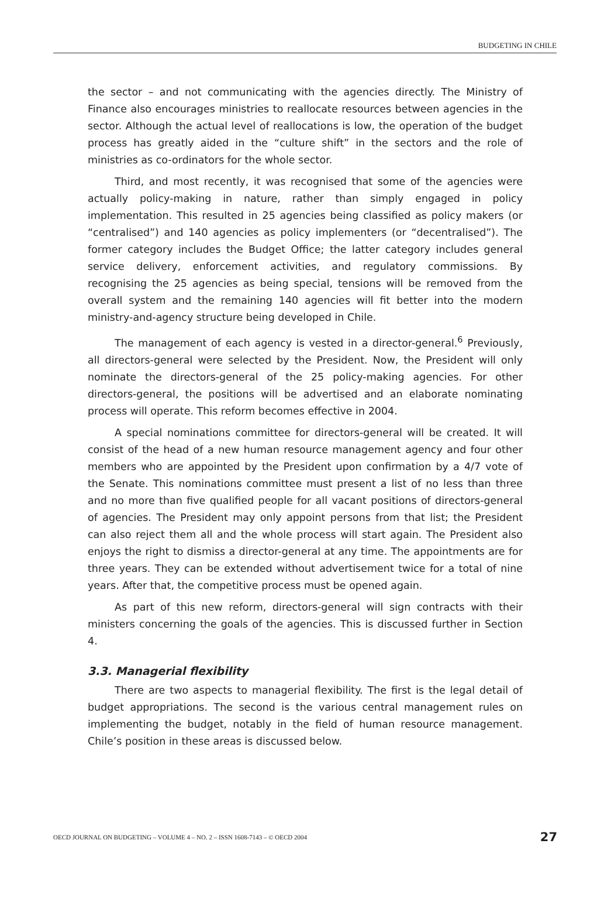BUDGETING IN CHILE
the sector – and not communicating with the agencies directly. The Ministry of Finance also encourages ministries to reallocate resources between agencies in the sector. Although the actual level of reallocations is low, the operation of the budget process has greatly aided in the “culture shift” in the sectors and the role of ministries as co-ordinators for the whole sector.
Third, and most recently, it was recognised that some of the agencies were actually policy-making in nature, rather than simply engaged in policy implementation. This resulted in 25 agencies being classified as policy makers (or “centralised”) and 140 agencies as policy implementers (or “decentralised”). The former category includes the Budget Office; the latter category includes general service delivery, enforcement activities, and regulatory commissions. By recognising the 25 agencies as being special, tensions will be removed from the overall system and the remaining 140 agencies will fit better into the modern ministry-and-agency structure being developed in Chile.
The management of each agency is vested in a director-general.<sup>6</sup> Previously, all directors-general were selected by the President. Now, the President will only nominate the directors-general of the 25 policy-making agencies. For other directors-general, the positions will be advertised and an elaborate nominating process will operate. This reform becomes effective in 2004.
A special nominations committee for directors-general will be created. It will consist of the head of a new human resource management agency and four other members who are appointed by the President upon confirmation by a 4/7 vote of the Senate. This nominations committee must present a list of no less than three and no more than five qualified people for all vacant positions of directors-general of agencies. The President may only appoint persons from that list; the President can also reject them all and the whole process will start again. The President also enjoys the right to dismiss a director-general at any time. The appointments are for three years. They can be extended without advertisement twice for a total of nine years. After that, the competitive process must be opened again.
As part of this new reform, directors-general will sign contracts with their ministers concerning the goals of the agencies. This is discussed further in Section 4.
3.3. Managerial flexibility
There are two aspects to managerial flexibility. The first is the legal detail of budget appropriations. The second is the various central management rules on implementing the budget, notably in the field of human resource management. Chile’s position in these areas is discussed below.
OECD JOURNAL ON BUDGETING – VOLUME 4 – NO. 2 – ISSN 1608-7143 – © OECD 2004 27